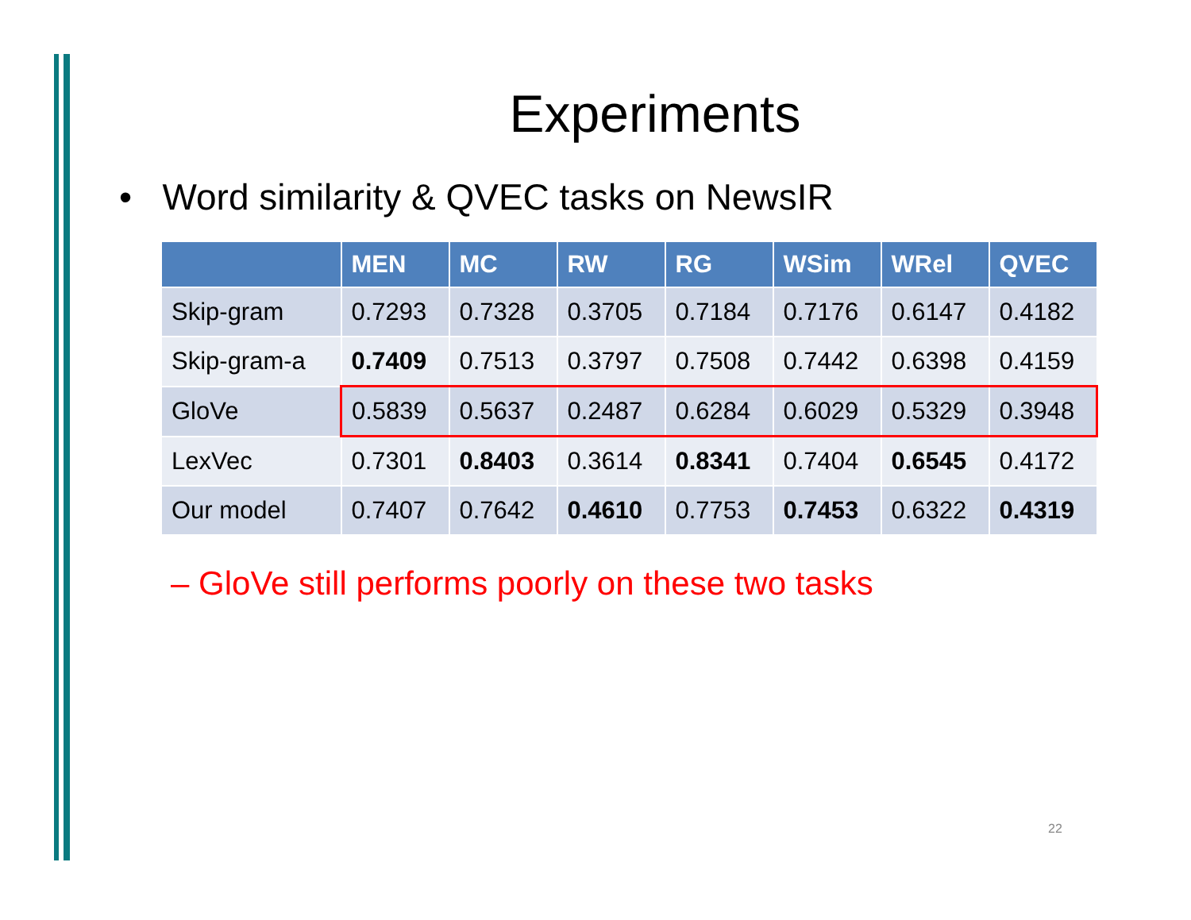Experiments
• Word similarity & QVEC tasks on NewsIR
| | MEN | MC | RW | RG | WSim | WRel | QVEC |
| --- | --- | --- | --- | --- | --- | --- | --- |
| Skip-gram | 0.7293 | 0.7328 | 0.3705 | 0.7184 | 0.7176 | 0.6147 | 0.4182 |
| Skip-gram-a | 0.7409 | 0.7513 | 0.3797 | 0.7508 | 0.7442 | 0.6398 | 0.4159 |
| GloVe | 0.5839 | 0.5637 | 0.2487 | 0.6284 | 0.6029 | 0.5329 | 0.3948 |
| LexVec | 0.7301 | 0.8403 | 0.3614 | 0.8341 | 0.7404 | 0.6545 | 0.4172 |
| Our model | 0.7407 | 0.7642 | 0.4610 | 0.7753 | 0.7453 | 0.6322 | 0.4319 |
– GloVe still performs poorly on these two tasks
22